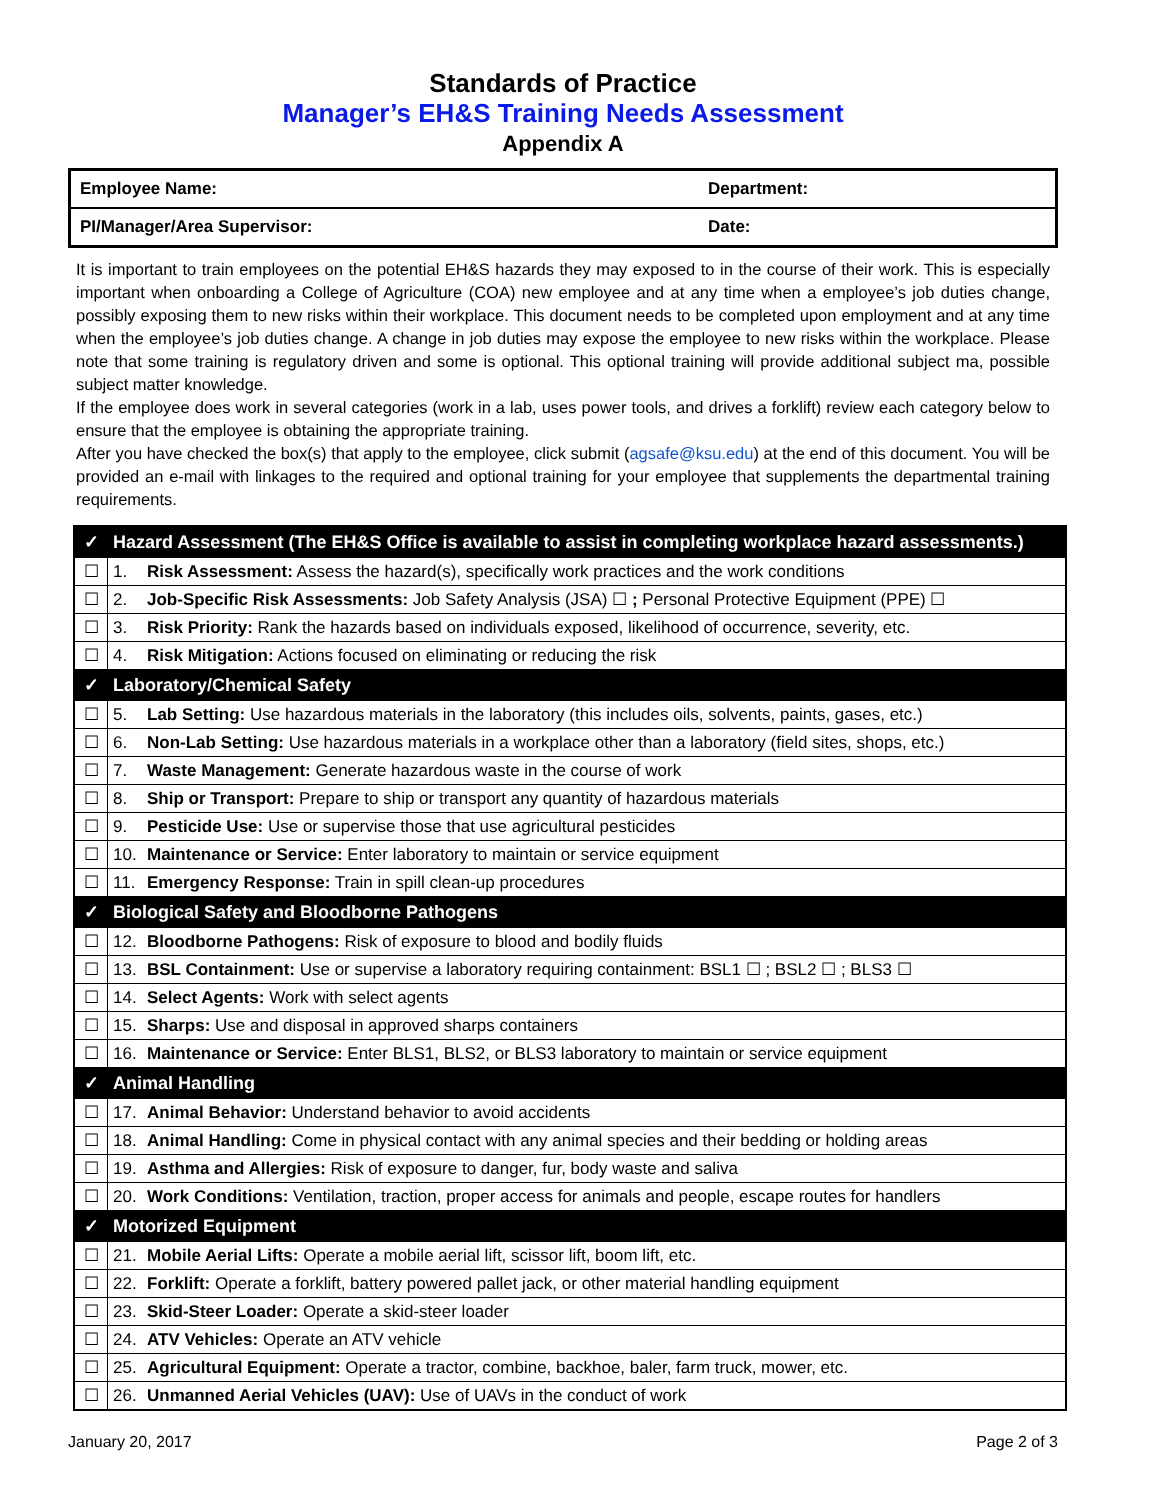Standards of Practice
Manager’s EH&S Training Needs Assessment
Appendix A
| Employee Name: | Department: |
| PI/Manager/Area Supervisor: | Date: |
It is important to train employees on the potential EH&S hazards they may exposed to in the course of their work. This is especially important when onboarding a College of Agriculture (COA) new employee and at any time when a employee’s job duties change, possibly exposing them to new risks within their workplace. This document needs to be completed upon employment and at any time when the employee’s job duties change. A change in job duties may expose the employee to new risks within the workplace. Please note that some training is regulatory driven and some is optional. This optional training will provide additional subject ma, possible subject matter knowledge.
If the employee does work in several categories (work in a lab, uses power tools, and drives a forklift) review each category below to ensure that the employee is obtaining the appropriate training.
After you have checked the box(s) that apply to the employee, click submit (agsafe@ksu.edu) at the end of this document. You will be provided an e-mail with linkages to the required and optional training for your employee that supplements the departmental training requirements.
| ✓ | Hazard Assessment (The EH&S Office is available to assist in completing workplace hazard assessments.) |
| ☐ | 1. Risk Assessment: Assess the hazard(s), specifically work practices and the work conditions |
| ☐ | 2. Job-Specific Risk Assessments: Job Safety Analysis (JSA) ☐ ; Personal Protective Equipment (PPE) ☐ |
| ☐ | 3. Risk Priority: Rank the hazards based on individuals exposed, likelihood of occurrence, severity, etc. |
| ☐ | 4. Risk Mitigation: Actions focused on eliminating or reducing the risk |
| ✓ | Laboratory/Chemical Safety |
| ☐ | 5. Lab Setting: Use hazardous materials in the laboratory (this includes oils, solvents, paints, gases, etc.) |
| ☐ | 6. Non-Lab Setting: Use hazardous materials in a workplace other than a laboratory (field sites, shops, etc.) |
| ☐ | 7. Waste Management: Generate hazardous waste in the course of work |
| ☐ | 8. Ship or Transport: Prepare to ship or transport any quantity of hazardous materials |
| ☐ | 9. Pesticide Use: Use or supervise those that use agricultural pesticides |
| ☐ | 10. Maintenance or Service: Enter laboratory to maintain or service equipment |
| ☐ | 11. Emergency Response: Train in spill clean-up procedures |
| ✓ | Biological Safety and Bloodborne Pathogens |
| ☐ | 12. Bloodborne Pathogens: Risk of exposure to blood and bodily fluids |
| ☐ | 13. BSL Containment: Use or supervise a laboratory requiring containment: BSL1 ☐ ; BSL2 ☐ ; BLS3 ☐ |
| ☐ | 14. Select Agents: Work with select agents |
| ☐ | 15. Sharps: Use and disposal in approved sharps containers |
| ☐ | 16. Maintenance or Service: Enter BLS1, BLS2, or BLS3 laboratory to maintain or service equipment |
| ✓ | Animal Handling |
| ☐ | 17. Animal Behavior: Understand behavior to avoid accidents |
| ☐ | 18. Animal Handling: Come in physical contact with any animal species and their bedding or holding areas |
| ☐ | 19. Asthma and Allergies: Risk of exposure to danger, fur, body waste and saliva |
| ☐ | 20. Work Conditions: Ventilation, traction, proper access for animals and people, escape routes for handlers |
| ✓ | Motorized Equipment |
| ☐ | 21. Mobile Aerial Lifts: Operate a mobile aerial lift, scissor lift, boom lift, etc. |
| ☐ | 22. Forklift: Operate a forklift, battery powered pallet jack, or other material handling equipment |
| ☐ | 23. Skid-Steer Loader: Operate a skid-steer loader |
| ☐ | 24. ATV Vehicles: Operate an ATV vehicle |
| ☐ | 25. Agricultural Equipment: Operate a tractor, combine, backhoe, baler, farm truck, mower, etc. |
| ☐ | 26. Unmanned Aerial Vehicles (UAV): Use of UAVs in the conduct of work |
January 20, 2017 Page 2 of 3